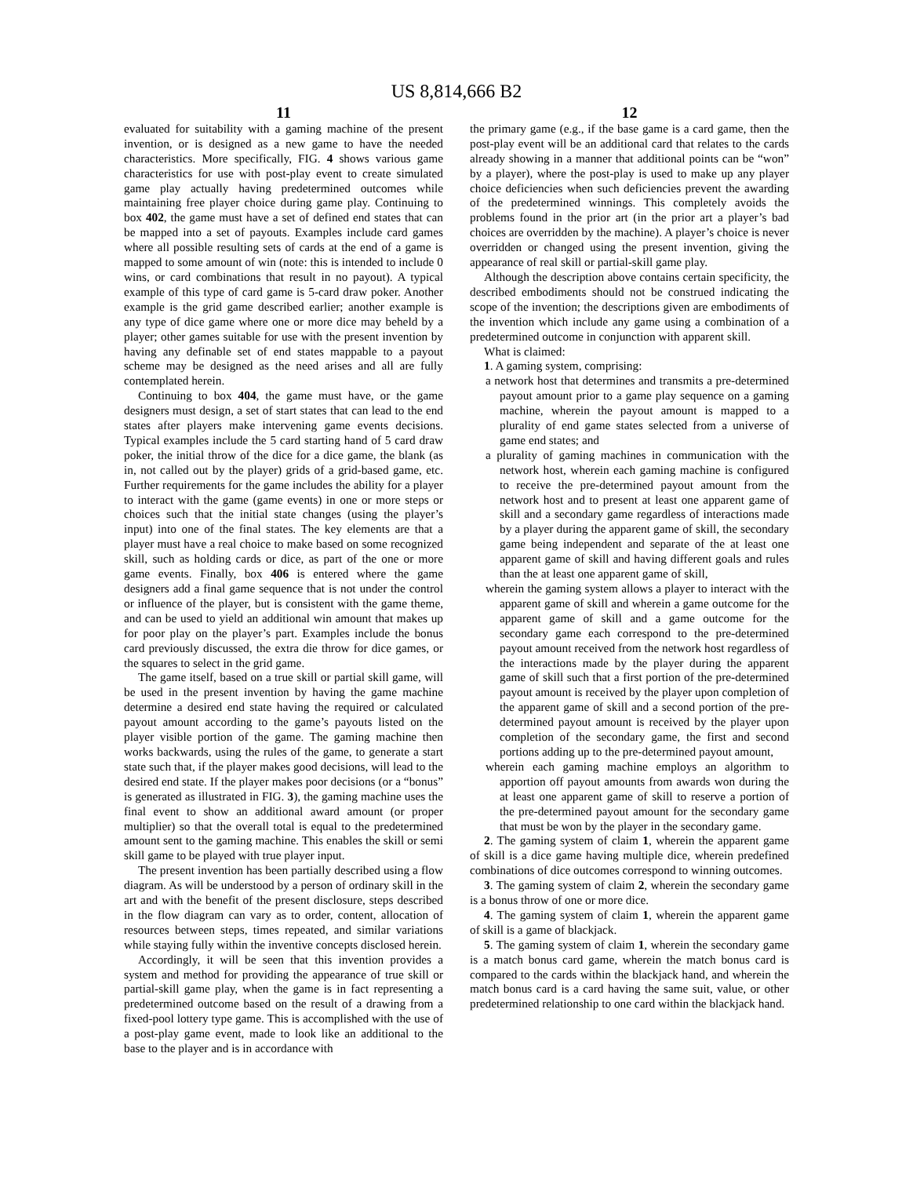US 8,814,666 B2
11
evaluated for suitability with a gaming machine of the present invention, or is designed as a new game to have the needed characteristics. More specifically, FIG. 4 shows various game characteristics for use with post-play event to create simulated game play actually having predetermined outcomes while maintaining free player choice during game play. Continuing to box 402, the game must have a set of defined end states that can be mapped into a set of payouts. Examples include card games where all possible resulting sets of cards at the end of a game is mapped to some amount of win (note: this is intended to include 0 wins, or card combinations that result in no payout). A typical example of this type of card game is 5-card draw poker. Another example is the grid game described earlier; another example is any type of dice game where one or more dice may beheld by a player; other games suitable for use with the present invention by having any definable set of end states mappable to a payout scheme may be designed as the need arises and all are fully contemplated herein.
Continuing to box 404, the game must have, or the game designers must design, a set of start states that can lead to the end states after players make intervening game events decisions. Typical examples include the 5 card starting hand of 5 card draw poker, the initial throw of the dice for a dice game, the blank (as in, not called out by the player) grids of a grid-based game, etc. Further requirements for the game includes the ability for a player to interact with the game (game events) in one or more steps or choices such that the initial state changes (using the player’s input) into one of the final states. The key elements are that a player must have a real choice to make based on some recognized skill, such as holding cards or dice, as part of the one or more game events. Finally, box 406 is entered where the game designers add a final game sequence that is not under the control or influence of the player, but is consistent with the game theme, and can be used to yield an additional win amount that makes up for poor play on the player’s part. Examples include the bonus card previously discussed, the extra die throw for dice games, or the squares to select in the grid game.
The game itself, based on a true skill or partial skill game, will be used in the present invention by having the game machine determine a desired end state having the required or calculated payout amount according to the game’s payouts listed on the player visible portion of the game. The gaming machine then works backwards, using the rules of the game, to generate a start state such that, if the player makes good decisions, will lead to the desired end state. If the player makes poor decisions (or a “bonus” is generated as illustrated in FIG. 3), the gaming machine uses the final event to show an additional award amount (or proper multiplier) so that the overall total is equal to the predetermined amount sent to the gaming machine. This enables the skill or semi skill game to be played with true player input.
The present invention has been partially described using a flow diagram. As will be understood by a person of ordinary skill in the art and with the benefit of the present disclosure, steps described in the flow diagram can vary as to order, content, allocation of resources between steps, times repeated, and similar variations while staying fully within the inventive concepts disclosed herein.
Accordingly, it will be seen that this invention provides a system and method for providing the appearance of true skill or partial-skill game play, when the game is in fact representing a predetermined outcome based on the result of a drawing from a fixed-pool lottery type game. This is accomplished with the use of a post-play game event, made to look like an additional to the base to the player and is in accordance with
12
the primary game (e.g., if the base game is a card game, then the post-play event will be an additional card that relates to the cards already showing in a manner that additional points can be “won” by a player), where the post-play is used to make up any player choice deficiencies when such deficiencies prevent the awarding of the predetermined winnings. This completely avoids the problems found in the prior art (in the prior art a player’s bad choices are overridden by the machine). A player’s choice is never overridden or changed using the present invention, giving the appearance of real skill or partial-skill game play.
Although the description above contains certain specificity, the described embodiments should not be construed indicating the scope of the invention; the descriptions given are embodiments of the invention which include any game using a combination of a predetermined outcome in conjunction with apparent skill.
What is claimed:
1. A gaming system, comprising:
a network host that determines and transmits a pre-determined payout amount prior to a game play sequence on a gaming machine, wherein the payout amount is mapped to a plurality of end game states selected from a universe of game end states; and
a plurality of gaming machines in communication with the network host, wherein each gaming machine is configured to receive the pre-determined payout amount from the network host and to present at least one apparent game of skill and a secondary game regardless of interactions made by a player during the apparent game of skill, the secondary game being independent and separate of the at least one apparent game of skill and having different goals and rules than the at least one apparent game of skill,
wherein the gaming system allows a player to interact with the apparent game of skill and wherein a game outcome for the apparent game of skill and a game outcome for the secondary game each correspond to the pre-determined payout amount received from the network host regardless of the interactions made by the player during the apparent game of skill such that a first portion of the pre-determined payout amount is received by the player upon completion of the apparent game of skill and a second portion of the pre-determined payout amount is received by the player upon completion of the secondary game, the first and second portions adding up to the pre-determined payout amount,
wherein each gaming machine employs an algorithm to apportion off payout amounts from awards won during the at least one apparent game of skill to reserve a portion of the pre-determined payout amount for the secondary game that must be won by the player in the secondary game.
2. The gaming system of claim 1, wherein the apparent game of skill is a dice game having multiple dice, wherein predefined combinations of dice outcomes correspond to winning outcomes.
3. The gaming system of claim 2, wherein the secondary game is a bonus throw of one or more dice.
4. The gaming system of claim 1, wherein the apparent game of skill is a game of blackjack.
5. The gaming system of claim 1, wherein the secondary game is a match bonus card game, wherein the match bonus card is compared to the cards within the blackjack hand, and wherein the match bonus card is a card having the same suit, value, or other predetermined relationship to one card within the blackjack hand.